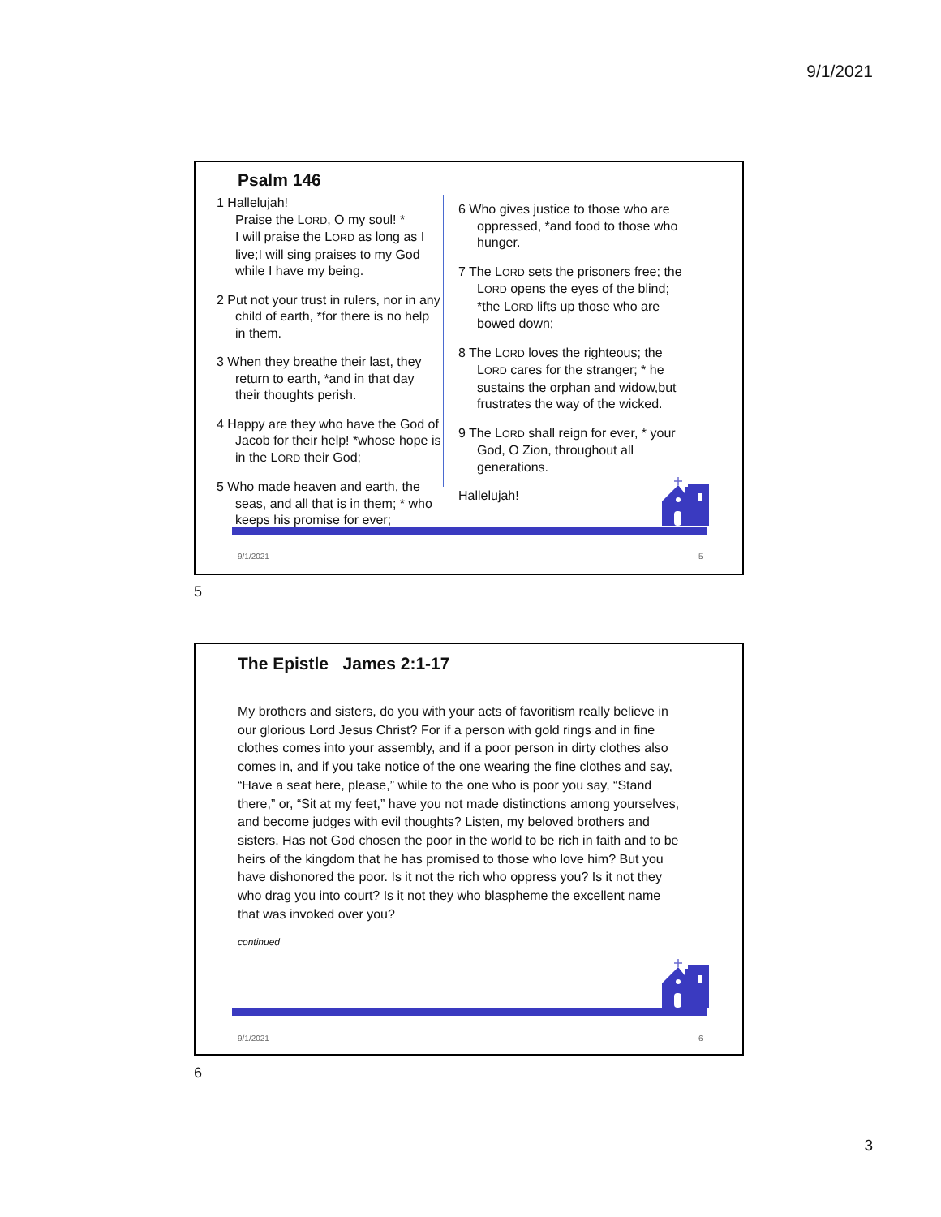9/1/2021
Psalm 146
1 Hallelujah!
Praise the LORD, O my soul! *
I will praise the LORD as long as I live;I will sing praises to my God while I have my being.
2 Put not your trust in rulers, nor in any child of earth, *for there is no help in them.
3 When they breathe their last, they return to earth, *and in that day their thoughts perish.
4 Happy are they who have the God of Jacob for their help! *whose hope is in the LORD their God;
5 Who made heaven and earth, the seas, and all that is in them; * who keeps his promise for ever;
6 Who gives justice to those who are oppressed, *and food to those who hunger.
7 The LORD sets the prisoners free; the LORD opens the eyes of the blind; *the LORD lifts up those who are bowed down;
8 The LORD loves the righteous; the LORD cares for the stranger; * he sustains the orphan and widow,but frustrates the way of the wicked.
9 The LORD shall reign for ever, * your God, O Zion, throughout all generations.
Hallelujah!
9/1/2021 5
5
The Epistle James 2:1-17
My brothers and sisters, do you with your acts of favoritism really believe in our glorious Lord Jesus Christ? For if a person with gold rings and in fine clothes comes into your assembly, and if a poor person in dirty clothes also comes in, and if you take notice of the one wearing the fine clothes and say, “Have a seat here, please,” while to the one who is poor you say, “Stand there,” or, “Sit at my feet,” have you not made distinctions among yourselves, and become judges with evil thoughts? Listen, my beloved brothers and sisters. Has not God chosen the poor in the world to be rich in faith and to be heirs of the kingdom that he has promised to those who love him? But you have dishonored the poor. Is it not the rich who oppress you? Is it not they who drag you into court? Is it not they who blaspheme the excellent name that was invoked over you?
continued
9/1/2021 6
6
3